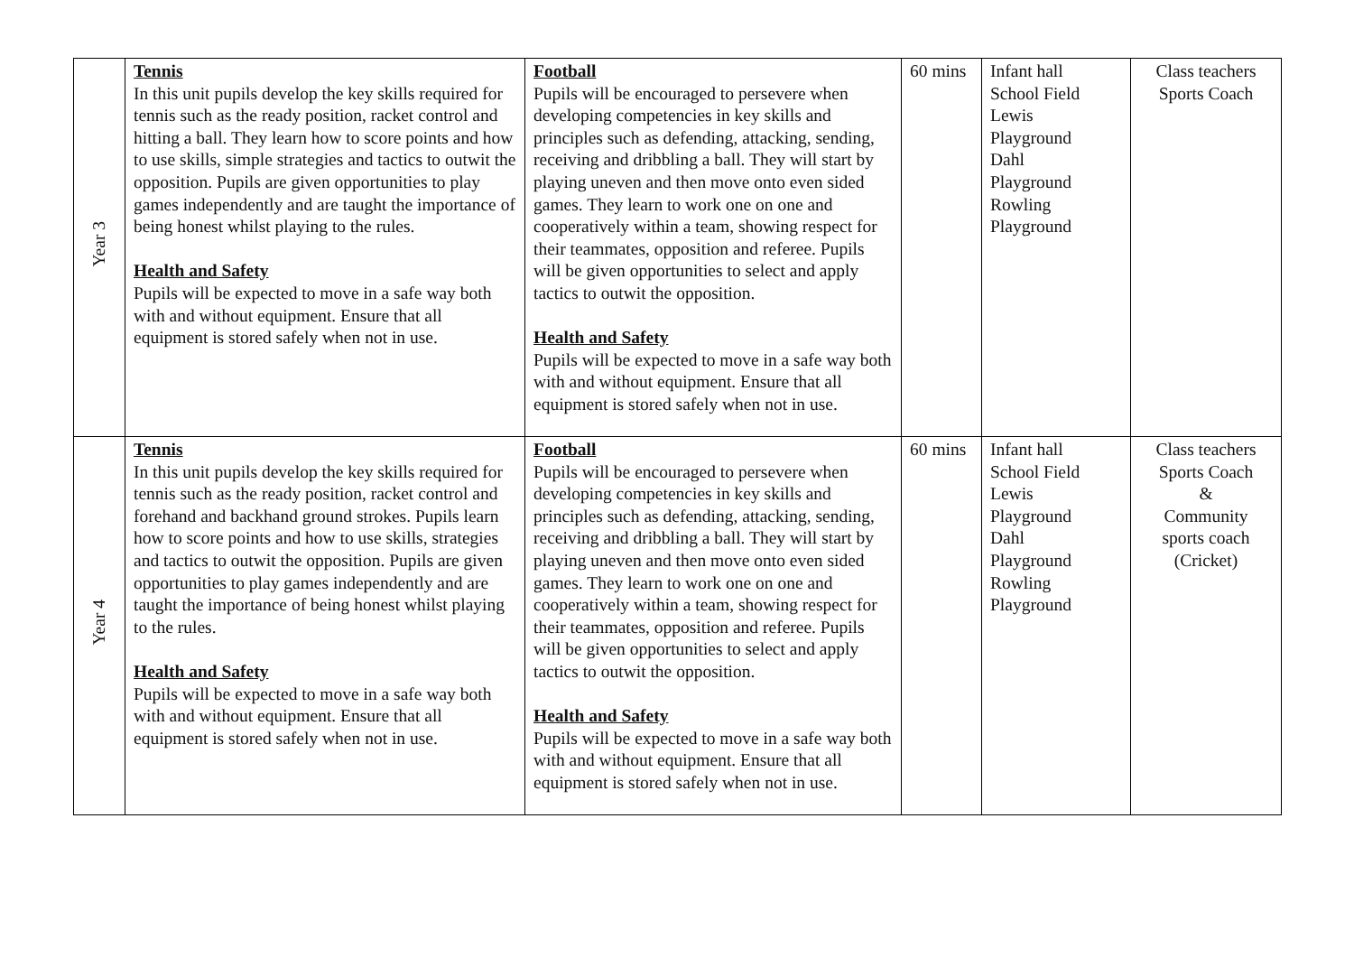| Year 3 | Tennis In this unit pupils develop the key skills required for tennis such as the ready position, racket control and hitting a ball. They learn how to score points and how to use skills, simple strategies and tactics to outwit the opposition. Pupils are given opportunities to play games independently and are taught the importance of being honest whilst playing to the rules. Health and Safety Pupils will be expected to move in a safe way both with and without equipment. Ensure that all equipment is stored safely when not in use. | Football Pupils will be encouraged to persevere when developing competencies in key skills and principles such as defending, attacking, sending, receiving and dribbling a ball. They will start by playing uneven and then move onto even sided games. They learn to work one on one and cooperatively within a team, showing respect for their teammates, opposition and referee. Pupils will be given opportunities to select and apply tactics to outwit the opposition. Health and Safety Pupils will be expected to move in a safe way both with and without equipment. Ensure that all equipment is stored safely when not in use. | 60 mins | Infant hall School Field Lewis Playground Dahl Playground Rowling Playground | Class teachers Sports Coach |
| Year 4 | Tennis In this unit pupils develop the key skills required for tennis such as the ready position, racket control and forehand and backhand ground strokes. Pupils learn how to score points and how to use skills, strategies and tactics to outwit the opposition. Pupils are given opportunities to play games independently and are taught the importance of being honest whilst playing to the rules. Health and Safety Pupils will be expected to move in a safe way both with and without equipment. Ensure that all equipment is stored safely when not in use. | Football Pupils will be encouraged to persevere when developing competencies in key skills and principles such as defending, attacking, sending, receiving and dribbling a ball. They will start by playing uneven and then move onto even sided games. They learn to work one on one and cooperatively within a team, showing respect for their teammates, opposition and referee. Pupils will be given opportunities to select and apply tactics to outwit the opposition. Health and Safety Pupils will be expected to move in a safe way both with and without equipment. Ensure that all equipment is stored safely when not in use. | 60 mins | Infant hall School Field Lewis Playground Dahl Playground Rowling Playground | Class teachers Sports Coach & Community sports coach (Cricket) |